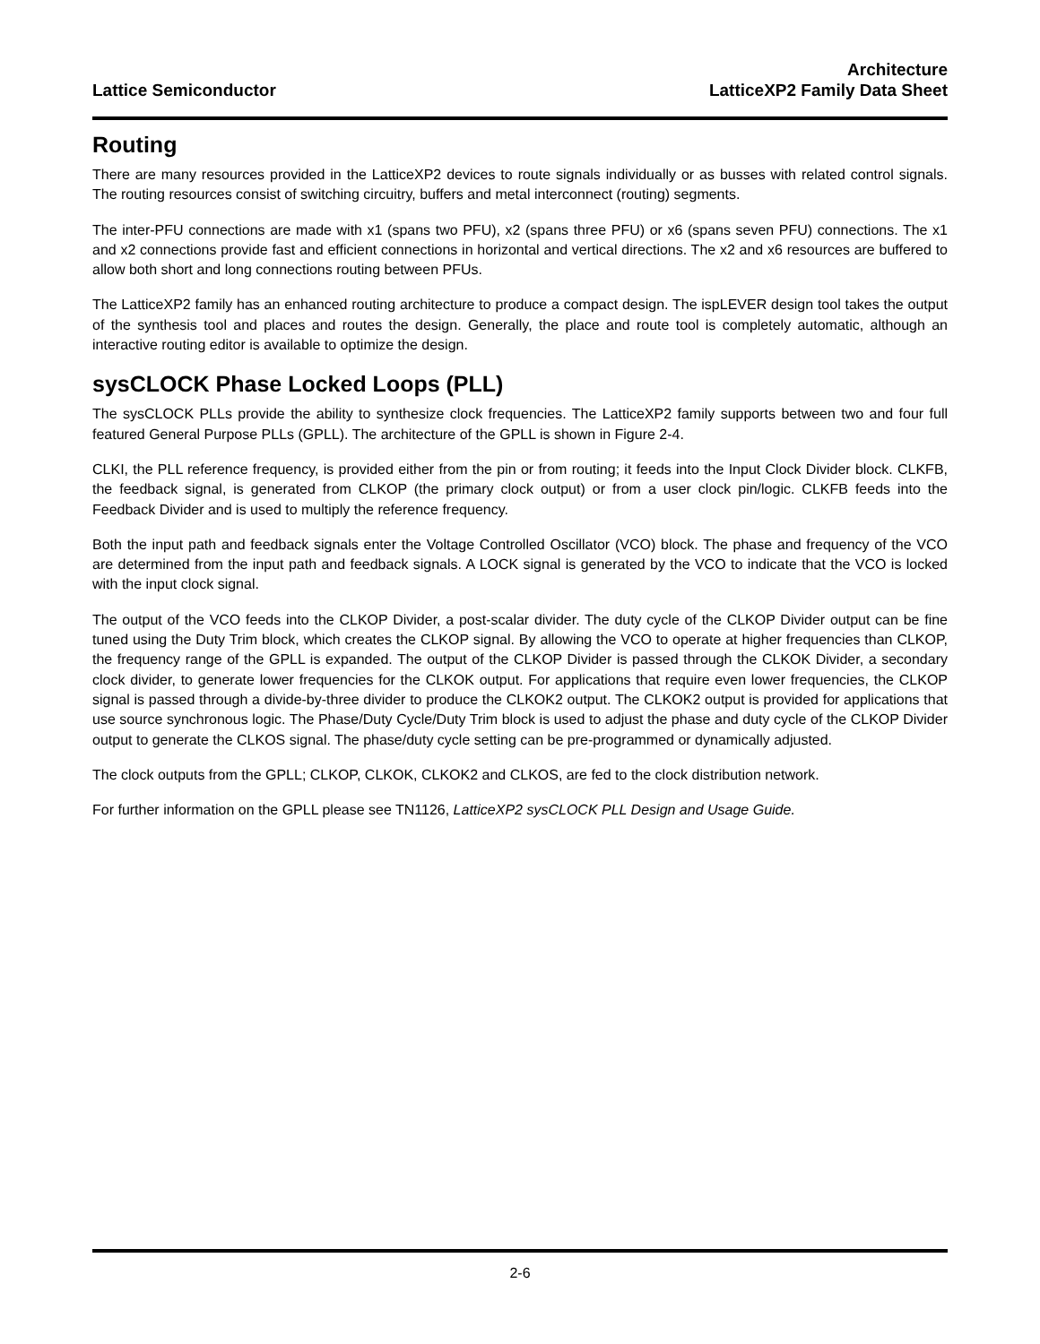Lattice Semiconductor
Architecture
LatticeXP2 Family Data Sheet
Routing
There are many resources provided in the LatticeXP2 devices to route signals individually or as busses with related control signals. The routing resources consist of switching circuitry, buffers and metal interconnect (routing) segments.
The inter-PFU connections are made with x1 (spans two PFU), x2 (spans three PFU) or x6 (spans seven PFU) connections. The x1 and x2 connections provide fast and efficient connections in horizontal and vertical directions. The x2 and x6 resources are buffered to allow both short and long connections routing between PFUs.
The LatticeXP2 family has an enhanced routing architecture to produce a compact design. The ispLEVER design tool takes the output of the synthesis tool and places and routes the design. Generally, the place and route tool is completely automatic, although an interactive routing editor is available to optimize the design.
sysCLOCK Phase Locked Loops (PLL)
The sysCLOCK PLLs provide the ability to synthesize clock frequencies. The LatticeXP2 family supports between two and four full featured General Purpose PLLs (GPLL). The architecture of the GPLL is shown in Figure 2-4.
CLKI, the PLL reference frequency, is provided either from the pin or from routing; it feeds into the Input Clock Divider block. CLKFB, the feedback signal, is generated from CLKOP (the primary clock output) or from a user clock pin/logic. CLKFB feeds into the Feedback Divider and is used to multiply the reference frequency.
Both the input path and feedback signals enter the Voltage Controlled Oscillator (VCO) block. The phase and frequency of the VCO are determined from the input path and feedback signals. A LOCK signal is generated by the VCO to indicate that the VCO is locked with the input clock signal.
The output of the VCO feeds into the CLKOP Divider, a post-scalar divider. The duty cycle of the CLKOP Divider output can be fine tuned using the Duty Trim block, which creates the CLKOP signal. By allowing the VCO to operate at higher frequencies than CLKOP, the frequency range of the GPLL is expanded. The output of the CLKOP Divider is passed through the CLKOK Divider, a secondary clock divider, to generate lower frequencies for the CLKOK output. For applications that require even lower frequencies, the CLKOP signal is passed through a divide-by-three divider to produce the CLKOK2 output. The CLKOK2 output is provided for applications that use source synchronous logic. The Phase/Duty Cycle/Duty Trim block is used to adjust the phase and duty cycle of the CLKOP Divider output to generate the CLKOS signal. The phase/duty cycle setting can be pre-programmed or dynamically adjusted.
The clock outputs from the GPLL; CLKOP, CLKOK, CLKOK2 and CLKOS, are fed to the clock distribution network.
For further information on the GPLL please see TN1126, LatticeXP2 sysCLOCK PLL Design and Usage Guide.
2-6